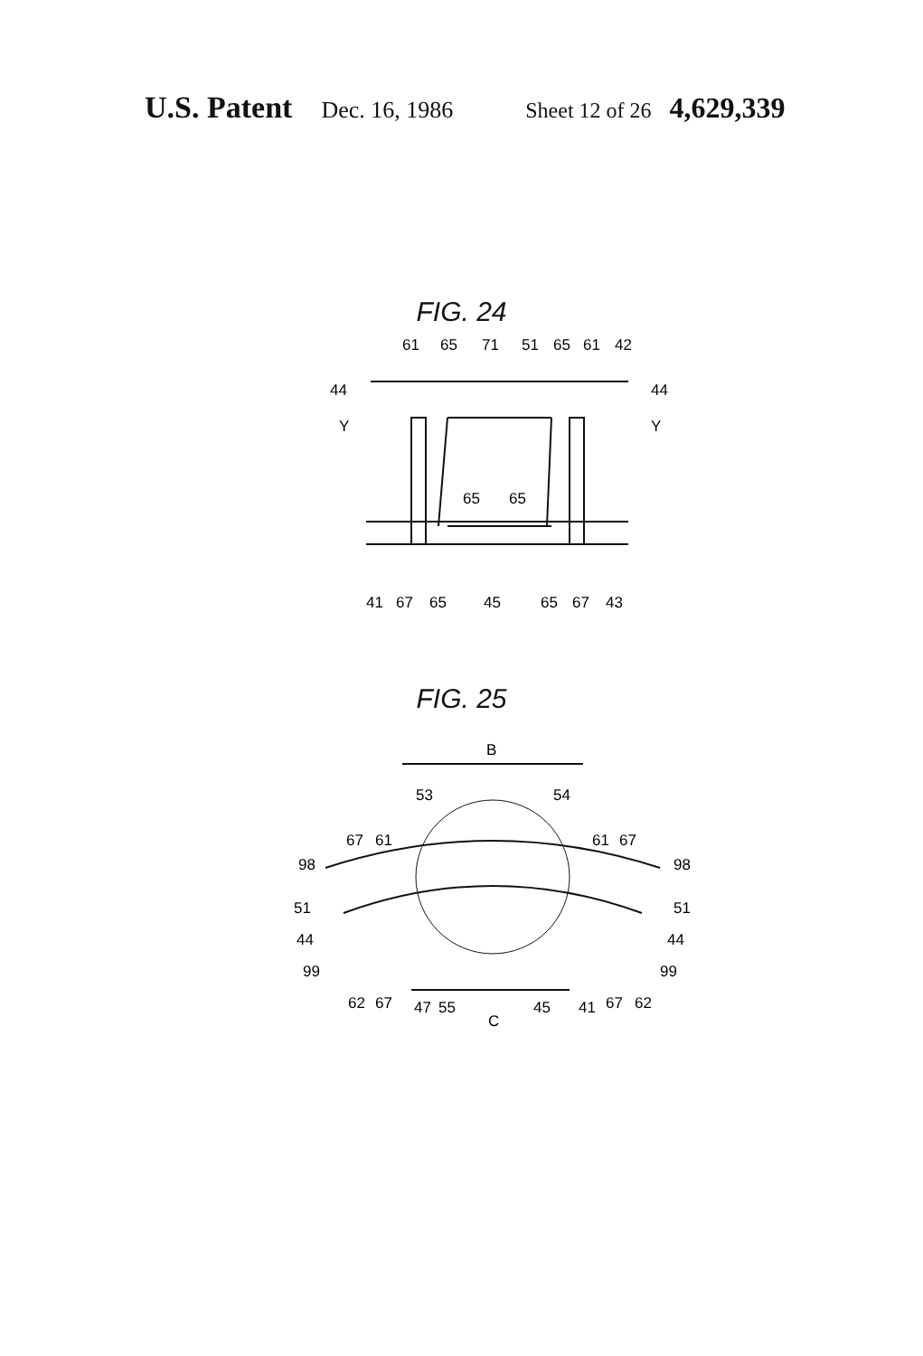U.S. Patent Dec. 16, 1986 Sheet 12 of 26 4,629,339
FIG. 24
61
65
71
51
65
61
42
44
44
Y
Y
65
65
41
67
65
45
65
67
43
FIG. 25
B
53
54
67
61
61
67
98
98
51
51
44
44
99
99
62
67
47
55
45
41
67
62
C